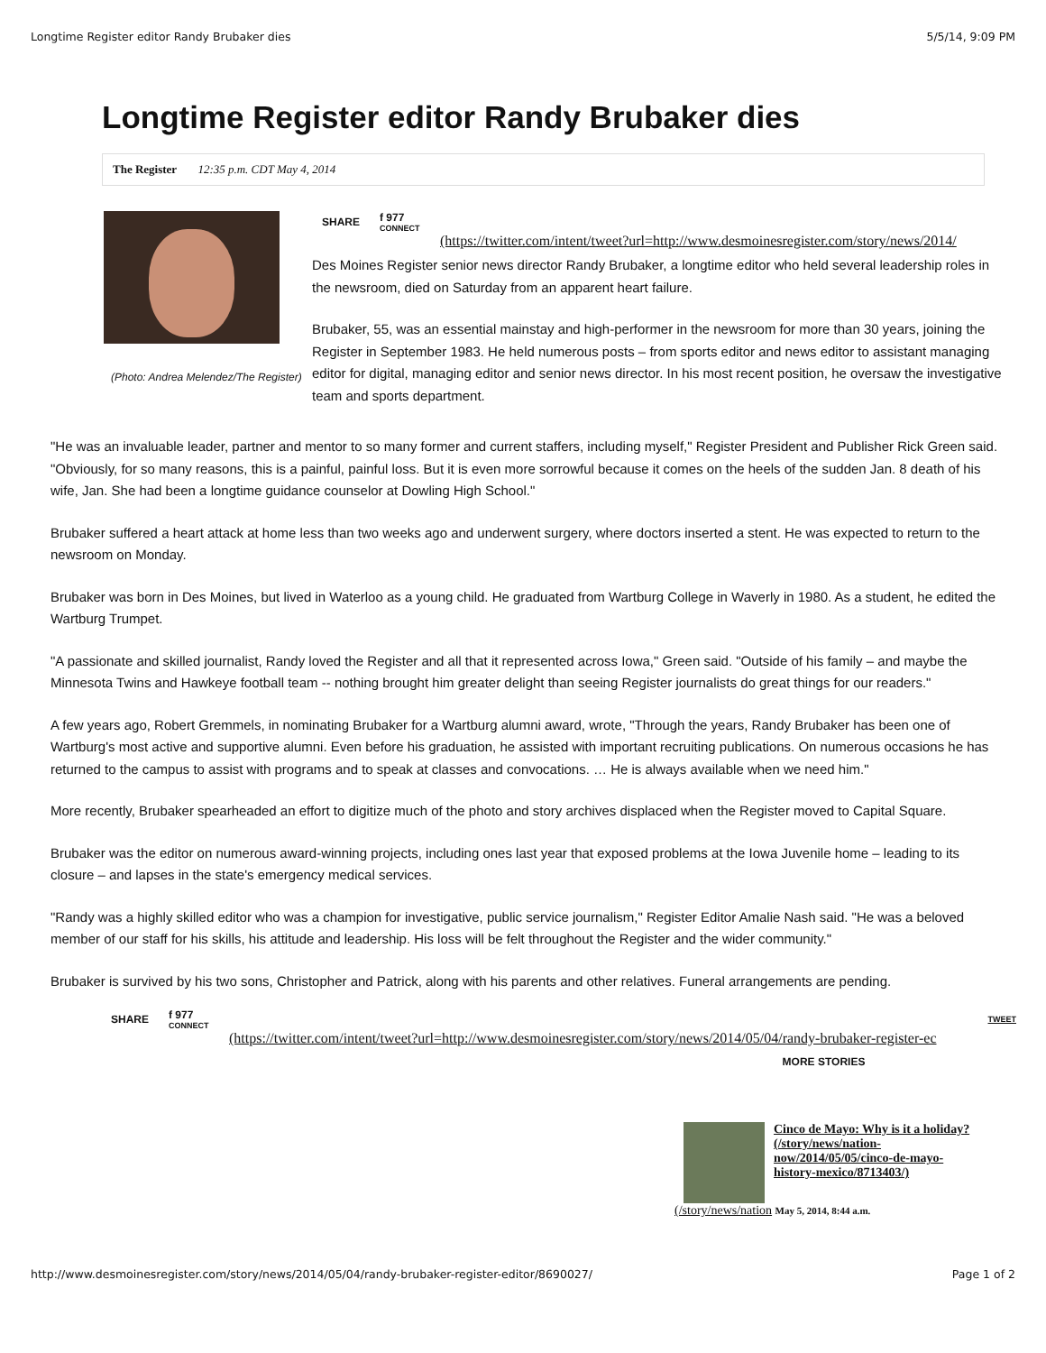Longtime Register editor Randy Brubaker dies 5/5/14, 9:09 PM
Longtime Register editor Randy Brubaker dies
The Register 12:35 p.m. CDT May 4, 2014
(Photo: Andrea Melendez/The Register)
SHARE f 977
CONNECT
(https://twitter.com/intent/tweet?url=http://www.desmoinesregister.com/story/news/2014/
Des Moines Register senior news director Randy Brubaker, a longtime editor who held several leadership roles in the newsroom, died on Saturday from an apparent heart failure.
Brubaker, 55, was an essential mainstay and high-performer in the newsroom for more than 30 years, joining the Register in September 1983. He held numerous posts – from sports editor and news editor to assistant managing editor for digital, managing editor and senior news director. In his most recent position, he oversaw the investigative team and sports department.
"He was an invaluable leader, partner and mentor to so many former and current staffers, including myself," Register President and Publisher Rick Green said. "Obviously, for so many reasons, this is a painful, painful loss. But it is even more sorrowful because it comes on the heels of the sudden Jan. 8 death of his wife, Jan. She had been a longtime guidance counselor at Dowling High School."
Brubaker suffered a heart attack at home less than two weeks ago and underwent surgery, where doctors inserted a stent. He was expected to return to the newsroom on Monday.
Brubaker was born in Des Moines, but lived in Waterloo as a young child. He graduated from Wartburg College in Waverly in 1980. As a student, he edited the Wartburg Trumpet.
"A passionate and skilled journalist, Randy loved the Register and all that it represented across Iowa," Green said. "Outside of his family – and maybe the Minnesota Twins and Hawkeye football team -- nothing brought him greater delight than seeing Register journalists do great things for our readers."
A few years ago, Robert Gremmels, in nominating Brubaker for a Wartburg alumni award, wrote, "Through the years, Randy Brubaker has been one of Wartburg's most active and supportive alumni. Even before his graduation, he assisted with important recruiting publications. On numerous occasions he has returned to the campus to assist with programs and to speak at classes and convocations. … He is always available when we need him."
More recently, Brubaker spearheaded an effort to digitize much of the photo and story archives displaced when the Register moved to Capital Square.
Brubaker was the editor on numerous award-winning projects, including ones last year that exposed problems at the Iowa Juvenile home – leading to its closure – and lapses in the state's emergency medical services.
"Randy was a highly skilled editor who was a champion for investigative, public service journalism," Register Editor Amalie Nash said. "He was a beloved member of our staff for his skills, his attitude and leadership. His loss will be felt throughout the Register and the wider community."
Brubaker is survived by his two sons, Christopher and Patrick, along with his parents and other relatives. Funeral arrangements are pending.
SHARE f 977
CONNECT TWEET
(https://twitter.com/intent/tweet?url=http://www.desmoinesregister.com/story/news/2014/05/04/randy-brubaker-register-ec
MORE STORIES
Cinco de Mayo: Why is it a holiday? (/story/news/nation-now/2014/05/05/cinco-de-mayo-history-mexico/8713403/)
(/story/news/nation May 5, 2014, 8:44 a.m.
http://www.desmoinesregister.com/story/news/2014/05/04/randy-brubaker-register-editor/8690027/ Page 1 of 2